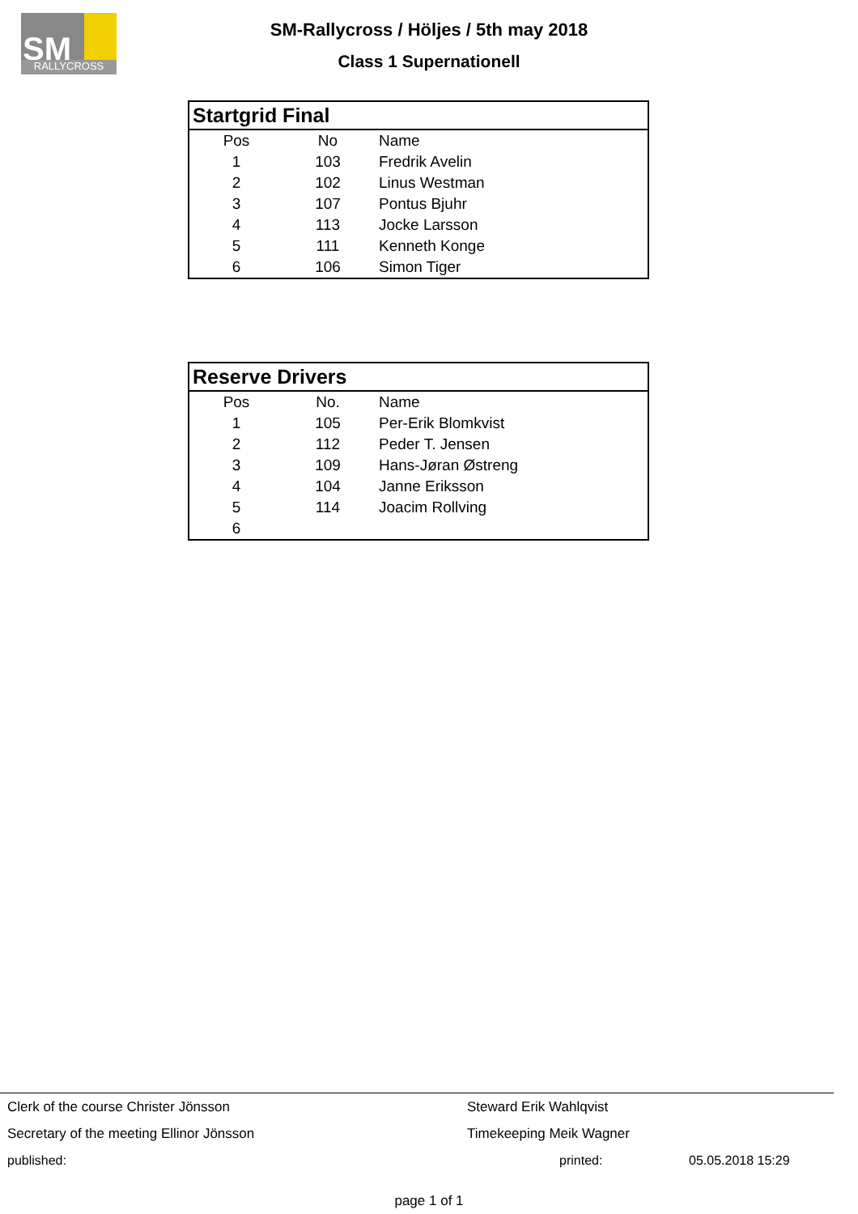SM
RALLYCROSS
SM-Rallycross / Höljes / 5th may 2018
Class 1 Supernationell
| Startgrid Final | | |
| --- | --- | --- |
| Pos | No | Name |
| 1 | 103 | Fredrik Avelin |
| 2 | 102 | Linus Westman |
| 3 | 107 | Pontus Bjuhr |
| 4 | 113 | Jocke Larsson |
| 5 | 111 | Kenneth Konge |
| 6 | 106 | Simon Tiger |
| Reserve Drivers | | |
| --- | --- | --- |
| Pos | No. | Name |
| 1 | 105 | Per-Erik Blomkvist |
| 2 | 112 | Peder T. Jensen |
| 3 | 109 | Hans-Jøran Østreng |
| 4 | 104 | Janne Eriksson |
| 5 | 114 | Joacim Rollving |
| 6 | | |
Clerk of the course Christer Jönsson Steward Erik Wahlqvist
Secretary of the meeting Ellinor Jönsson Timekeeping Meik Wagner
published: printed: 05.05.2018 15:29
page 1 of 1